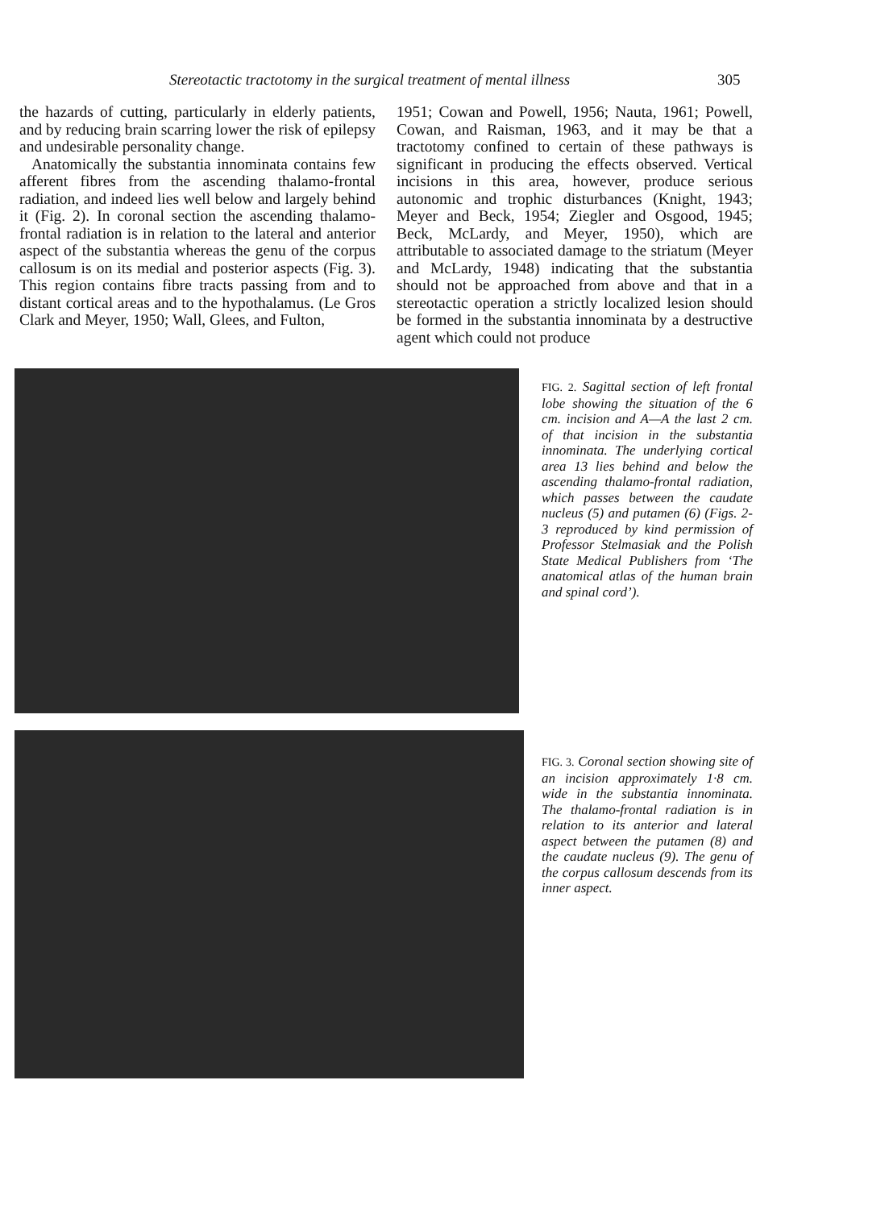Stereotactic tractotomy in the surgical treatment of mental illness 305
the hazards of cutting, particularly in elderly patients, and by reducing brain scarring lower the risk of epilepsy and undesirable personality change.
Anatomically the substantia innominata contains few afferent fibres from the ascending thalamo-frontal radiation, and indeed lies well below and largely behind it (Fig. 2). In coronal section the ascending thalamo-frontal radiation is in relation to the lateral and anterior aspect of the substantia whereas the genu of the corpus callosum is on its medial and posterior aspects (Fig. 3). This region contains fibre tracts passing from and to distant cortical areas and to the hypothalamus. (Le Gros Clark and Meyer, 1950; Wall, Glees, and Fulton,
1951; Cowan and Powell, 1956; Nauta, 1961; Powell, Cowan, and Raisman, 1963, and it may be that a tractotomy confined to certain of these pathways is significant in producing the effects observed. Vertical incisions in this area, however, produce serious autonomic and trophic disturbances (Knight, 1943; Meyer and Beck, 1954; Ziegler and Osgood, 1945; Beck, McLardy, and Meyer, 1950), which are attributable to associated damage to the striatum (Meyer and McLardy, 1948) indicating that the substantia should not be approached from above and that in a stereotactic operation a strictly localized lesion should be formed in the substantia innominata by a destructive agent which could not produce
FIG. 2. Sagittal section of left frontal lobe showing the situation of the 6 cm. incision and A—A the last 2 cm. of that incision in the substantia innominata. The underlying cortical area 13 lies behind and below the ascending thalamo-frontal radiation, which passes between the caudate nucleus (5) and putamen (6) (Figs. 2-3 reproduced by kind permission of Professor Stelmasiak and the Polish State Medical Publishers from ‘The anatomical atlas of the human brain and spinal cord’).
FIG. 3. Coronal section showing site of an incision approximately 1·8 cm. wide in the substantia innominata. The thalamo-frontal radiation is in relation to its anterior and lateral aspect between the putamen (8) and the caudate nucleus (9). The genu of the corpus callosum descends from its inner aspect.